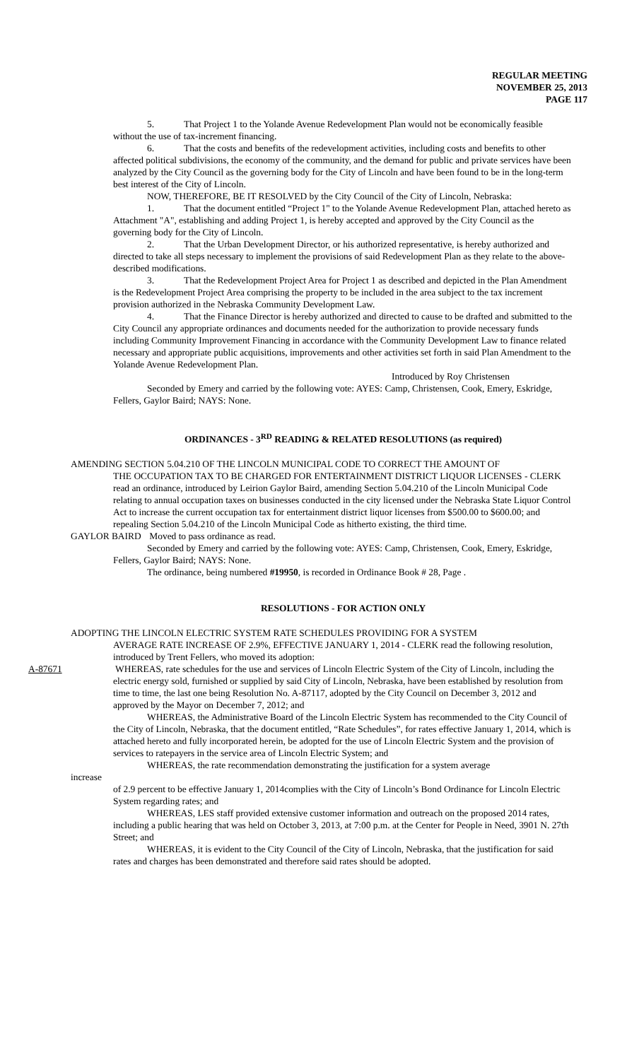REGULAR MEETING
NOVEMBER 25, 2013
PAGE 117
5. That Project 1 to the Yolande Avenue Redevelopment Plan would not be economically feasible without the use of tax-increment financing.
6. That the costs and benefits of the redevelopment activities, including costs and benefits to other affected political subdivisions, the economy of the community, and the demand for public and private services have been analyzed by the City Council as the governing body for the City of Lincoln and have been found to be in the long-term best interest of the City of Lincoln.
NOW, THEREFORE, BE IT RESOLVED by the City Council of the City of Lincoln, Nebraska:
1. That the document entitled “Project 1" to the Yolande Avenue Redevelopment Plan, attached hereto as Attachment "A", establishing and adding Project 1, is hereby accepted and approved by the City Council as the governing body for the City of Lincoln.
2. That the Urban Development Director, or his authorized representative, is hereby authorized and directed to take all steps necessary to implement the provisions of said Redevelopment Plan as they relate to the above-described modifications.
3. That the Redevelopment Project Area for Project 1 as described and depicted in the Plan Amendment is the Redevelopment Project Area comprising the property to be included in the area subject to the tax increment provision authorized in the Nebraska Community Development Law.
4. That the Finance Director is hereby authorized and directed to cause to be drafted and submitted to the City Council any appropriate ordinances and documents needed for the authorization to provide necessary funds including Community Improvement Financing in accordance with the Community Development Law to finance related necessary and appropriate public acquisitions, improvements and other activities set forth in said Plan Amendment to the Yolande Avenue Redevelopment Plan.
Introduced by Roy Christensen
Seconded by Emery and carried by the following vote: AYES: Camp, Christensen, Cook, Emery, Eskridge, Fellers, Gaylor Baird; NAYS: None.
ORDINANCES - 3<sup>RD</sup> READING & RELATED RESOLUTIONS (as required)
AMENDING SECTION 5.04.210 OF THE LINCOLN MUNICIPAL CODE TO CORRECT THE AMOUNT OF
THE OCCUPATION TAX TO BE CHARGED FOR ENTERTAINMENT DISTRICT LIQUOR LICENSES - CLERK read an ordinance, introduced by Leirion Gaylor Baird, amending Section 5.04.210 of the Lincoln Municipal Code relating to annual occupation taxes on businesses conducted in the city licensed under the Nebraska State Liquor Control Act to increase the current occupation tax for entertainment district liquor licenses from $500.00 to $600.00; and repealing Section 5.04.210 of the Lincoln Municipal Code as hitherto existing, the third time.
GAYLOR BAIRD Moved to pass ordinance as read.
Seconded by Emery and carried by the following vote: AYES: Camp, Christensen, Cook, Emery, Eskridge, Fellers, Gaylor Baird; NAYS: None.
The ordinance, being numbered #19950, is recorded in Ordinance Book # 28, Page .
RESOLUTIONS - FOR ACTION ONLY
ADOPTING THE LINCOLN ELECTRIC SYSTEM RATE SCHEDULES PROVIDING FOR A SYSTEM
AVERAGE RATE INCREASE OF 2.9%, EFFECTIVE JANUARY 1, 2014 - CLERK read the following resolution, introduced by Trent Fellers, who moved its adoption:
A-87671 WHEREAS, rate schedules for the use and services of Lincoln Electric System of the City of Lincoln, including the electric energy sold, furnished or supplied by said City of Lincoln, Nebraska, have been established by resolution from time to time, the last one being Resolution No. A-87117, adopted by the City Council on December 3, 2012 and approved by the Mayor on December 7, 2012; and
WHEREAS, the Administrative Board of the Lincoln Electric System has recommended to the City Council of the City of Lincoln, Nebraska, that the document entitled, “Rate Schedules”, for rates effective January 1, 2014, which is attached hereto and fully incorporated herein, be adopted for the use of Lincoln Electric System and the provision of services to ratepayers in the service area of Lincoln Electric System; and
WHEREAS, the rate recommendation demonstrating the justification for a system average
increase
of 2.9 percent to be effective January 1, 2014complies with the City of Lincoln’s Bond Ordinance for Lincoln Electric System regarding rates; and
WHEREAS, LES staff provided extensive customer information and outreach on the proposed 2014 rates, including a public hearing that was held on October 3, 2013, at 7:00 p.m. at the Center for People in Need, 3901 N. 27th Street; and
WHEREAS, it is evident to the City Council of the City of Lincoln, Nebraska, that the justification for said rates and charges has been demonstrated and therefore said rates should be adopted.